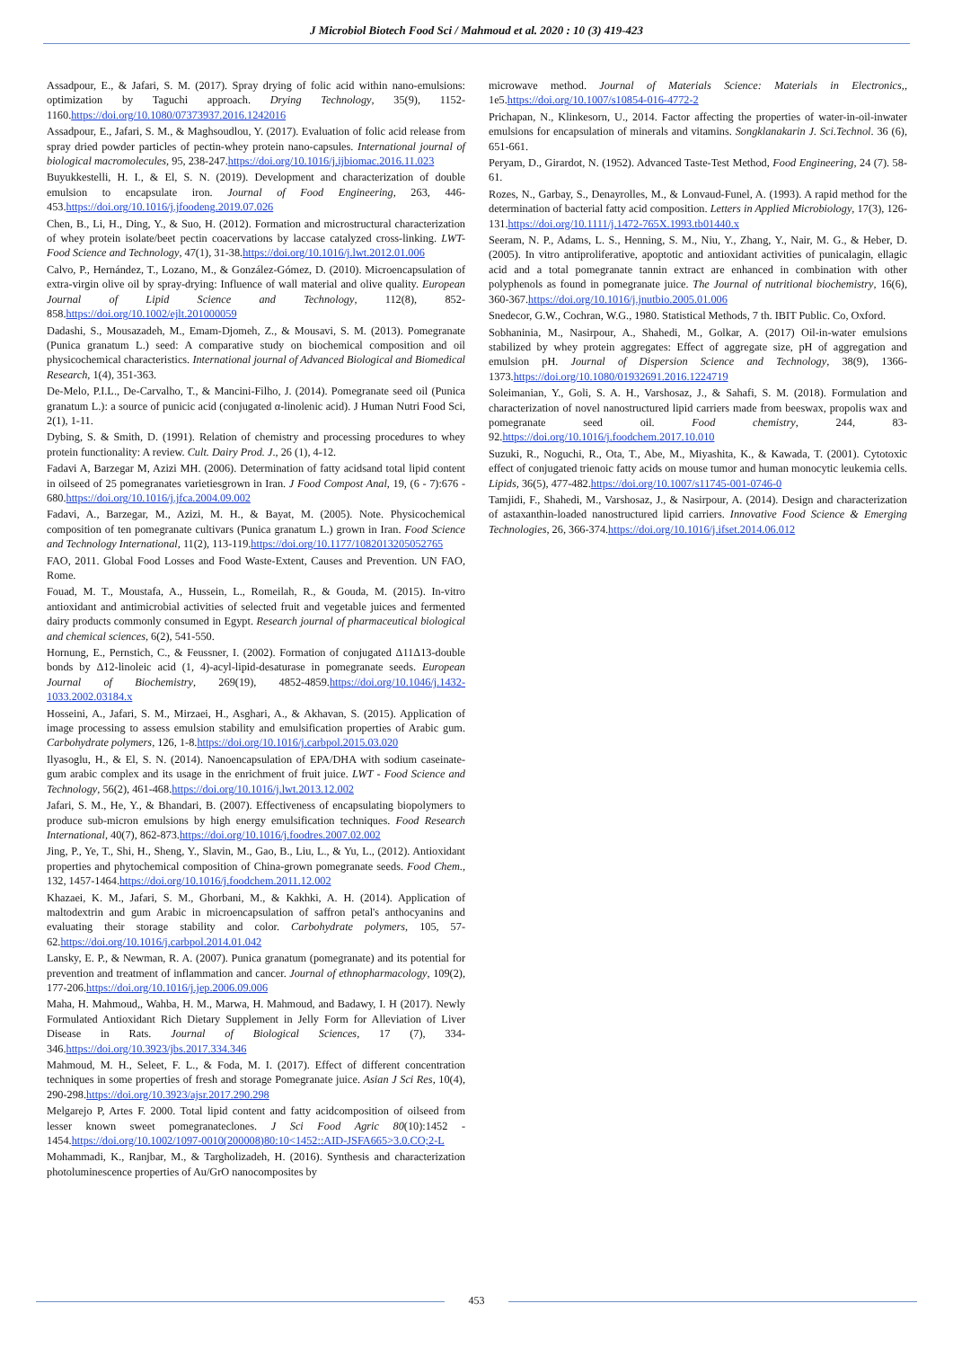J Microbiol Biotech Food Sci / Mahmoud et al. 2020 : 10 (3) 419-423
Assadpour, E., & Jafari, S. M. (2017). Spray drying of folic acid within nano-emulsions: optimization by Taguchi approach. Drying Technology, 35(9), 1152-1160.https://doi.org/10.1080/07373937.2016.1242016
Assadpour, E., Jafari, S. M., & Maghsoudlou, Y. (2017). Evaluation of folic acid release from spray dried powder particles of pectin-whey protein nano-capsules. International journal of biological macromolecules, 95, 238-247.https://doi.org/10.1016/j.ijbiomac.2016.11.023
Buyukkestelli, H. I., & El, S. N. (2019). Development and characterization of double emulsion to encapsulate iron. Journal of Food Engineering, 263, 446-453.https://doi.org/10.1016/j.jfoodeng.2019.07.026
Chen, B., Li, H., Ding, Y., & Suo, H. (2012). Formation and microstructural characterization of whey protein isolate/beet pectin coacervations by laccase catalyzed cross-linking. LWT-Food Science and Technology, 47(1), 31-38.https://doi.org/10.1016/j.lwt.2012.01.006
Calvo, P., Hernández, T., Lozano, M., & González-Gómez, D. (2010). Microencapsulation of extra-virgin olive oil by spray-drying: Influence of wall material and olive quality. European Journal of Lipid Science and Technology, 112(8), 852-858.https://doi.org/10.1002/ejlt.201000059
Dadashi, S., Mousazadeh, M., Emam-Djomeh, Z., & Mousavi, S. M. (2013). Pomegranate (Punica granatum L.) seed: A comparative study on biochemical composition and oil physicochemical characteristics. International journal of Advanced Biological and Biomedical Research, 1(4), 351-363.
De-Melo, P.I.L., De-Carvalho, T., & Mancini-Filho, J. (2014). Pomegranate seed oil (Punica granatum L.): a source of punicic acid (conjugated α-linolenic acid). J Human Nutri Food Sci, 2(1), 1-11.
Dybing, S. & Smith, D. (1991). Relation of chemistry and processing procedures to whey protein functionality: A review. Cult. Dairy Prod. J., 26 (1), 4-12.
Fadavi A, Barzegar M, Azizi MH. (2006). Determination of fatty acidsand total lipid content in oilseed of 25 pomegranates varietiesgrown in Iran. J Food Compost Anal, 19, (6 - 7):676 - 680.https://doi.org/10.1016/j.jfca.2004.09.002
Fadavi, A., Barzegar, M., Azizi, M. H., & Bayat, M. (2005). Note. Physicochemical composition of ten pomegranate cultivars (Punica granatum L.) grown in Iran. Food Science and Technology International, 11(2), 113-119.https://doi.org/10.1177/1082013205052765
FAO, 2011. Global Food Losses and Food Waste-Extent, Causes and Prevention. UN FAO, Rome.
Fouad, M. T., Moustafa, A., Hussein, L., Romeilah, R., & Gouda, M. (2015). In-vitro antioxidant and antimicrobial activities of selected fruit and vegetable juices and fermented dairy products commonly consumed in Egypt. Research journal of pharmaceutical biological and chemical sciences, 6(2), 541-550.
Hornung, E., Pernstich, C., & Feussner, I. (2002). Formation of conjugated Δ11Δ13-double bonds by Δ12-linoleic acid (1, 4)-acyl-lipid-desaturase in pomegranate seeds. European Journal of Biochemistry, 269(19), 4852-4859.https://doi.org/10.1046/j.1432-1033.2002.03184.x
Hosseini, A., Jafari, S. M., Mirzaei, H., Asghari, A., & Akhavan, S. (2015). Application of image processing to assess emulsion stability and emulsification properties of Arabic gum. Carbohydrate polymers, 126, 1-8.https://doi.org/10.1016/j.carbpol.2015.03.020
Ilyasoglu, H., & El, S. N. (2014). Nanoencapsulation of EPA/DHA with sodium caseinate-gum arabic complex and its usage in the enrichment of fruit juice. LWT - Food Science and Technology, 56(2), 461-468.https://doi.org/10.1016/j.lwt.2013.12.002
Jafari, S. M., He, Y., & Bhandari, B. (2007). Effectiveness of encapsulating biopolymers to produce sub-micron emulsions by high energy emulsification techniques. Food Research International, 40(7), 862-873.https://doi.org/10.1016/j.foodres.2007.02.002
Jing, P., Ye, T., Shi, H., Sheng, Y., Slavin, M., Gao, B., Liu, L., & Yu, L., (2012). Antioxidant properties and phytochemical composition of China-grown pomegranate seeds. Food Chem., 132, 1457-1464.https://doi.org/10.1016/j.foodchem.2011.12.002
Khazaei, K. M., Jafari, S. M., Ghorbani, M., & Kakhki, A. H. (2014). Application of maltodextrin and gum Arabic in microencapsulation of saffron petal's anthocyanins and evaluating their storage stability and color. Carbohydrate polymers, 105, 57-62.https://doi.org/10.1016/j.carbpol.2014.01.042
Lansky, E. P., & Newman, R. A. (2007). Punica granatum (pomegranate) and its potential for prevention and treatment of inflammation and cancer. Journal of ethnopharmacology, 109(2), 177-206.https://doi.org/10.1016/j.jep.2006.09.006
Maha, H. Mahmoud,, Wahba, H. M., Marwa, H. Mahmoud, and Badawy, I. H (2017). Newly Formulated Antioxidant Rich Dietary Supplement in Jelly Form for Alleviation of Liver Disease in Rats. Journal of Biological Sciences, 17 (7), 334-346.https://doi.org/10.3923/jbs.2017.334.346
Mahmoud, M. H., Seleet, F. L., & Foda, M. I. (2017). Effect of different concentration techniques in some properties of fresh and storage Pomegranate juice. Asian J Sci Res, 10(4), 290-298.https://doi.org/10.3923/ajsr.2017.290.298
Melgarejo P, Artes F. 2000. Total lipid content and fatty acidcomposition of oilseed from lesser known sweet pomegranateclones. J Sci Food Agric 80(10):1452 - 1454.https://doi.org/10.1002/1097-0010(200008)80:10<1452::AID-JSFA665>3.0.CO;2-L
Mohammadi, K., Ranjbar, M., & Targholizadeh, H. (2016). Synthesis and characterization photoluminescence properties of Au/GrO nanocomposites by
microwave method. Journal of Materials Science: Materials in Electronics,, 1e5.https://doi.org/10.1007/s10854-016-4772-2
Prichapan, N., Klinkesorn, U., 2014. Factor affecting the properties of water-in-oil-inwater emulsions for encapsulation of minerals and vitamins. Songklanakarin J. Sci.Technol. 36 (6), 651-661.
Peryam, D., Girardot, N. (1952). Advanced Taste-Test Method, Food Engineering, 24 (7). 58-61.
Rozes, N., Garbay, S., Denayrolles, M., & Lonvaud-Funel, A. (1993). A rapid method for the determination of bacterial fatty acid composition. Letters in Applied Microbiology, 17(3), 126-131.https://doi.org/10.1111/j.1472-765X.1993.tb01440.x
Seeram, N. P., Adams, L. S., Henning, S. M., Niu, Y., Zhang, Y., Nair, M. G., & Heber, D. (2005). In vitro antiproliferative, apoptotic and antioxidant activities of punicalagin, ellagic acid and a total pomegranate tannin extract are enhanced in combination with other polyphenols as found in pomegranate juice. The Journal of nutritional biochemistry, 16(6), 360-367.https://doi.org/10.1016/j.jnutbio.2005.01.006
Snedecor, G.W., Cochran, W.G., 1980. Statistical Methods, 7 th. IBIT Public. Co, Oxford.
Sobhaninia, M., Nasirpour, A., Shahedi, M., Golkar, A. (2017) Oil-in-water emulsions stabilized by whey protein aggregates: Effect of aggregate size, pH of aggregation and emulsion pH. Journal of Dispersion Science and Technology, 38(9), 1366-1373.https://doi.org/10.1080/01932691.2016.1224719
Soleimanian, Y., Goli, S. A. H., Varshosaz, J., & Sahafi, S. M. (2018). Formulation and characterization of novel nanostructured lipid carriers made from beeswax, propolis wax and pomegranate seed oil. Food chemistry, 244, 83-92.https://doi.org/10.1016/j.foodchem.2017.10.010
Suzuki, R., Noguchi, R., Ota, T., Abe, M., Miyashita, K., & Kawada, T. (2001). Cytotoxic effect of conjugated trienoic fatty acids on mouse tumor and human monocytic leukemia cells. Lipids, 36(5), 477-482.https://doi.org/10.1007/s11745-001-0746-0
Tamjidi, F., Shahedi, M., Varshosaz, J., & Nasirpour, A. (2014). Design and characterization of astaxanthin-loaded nanostructured lipid carriers. Innovative Food Science & Emerging Technologies, 26, 366-374.https://doi.org/10.1016/j.ifset.2014.06.012
453